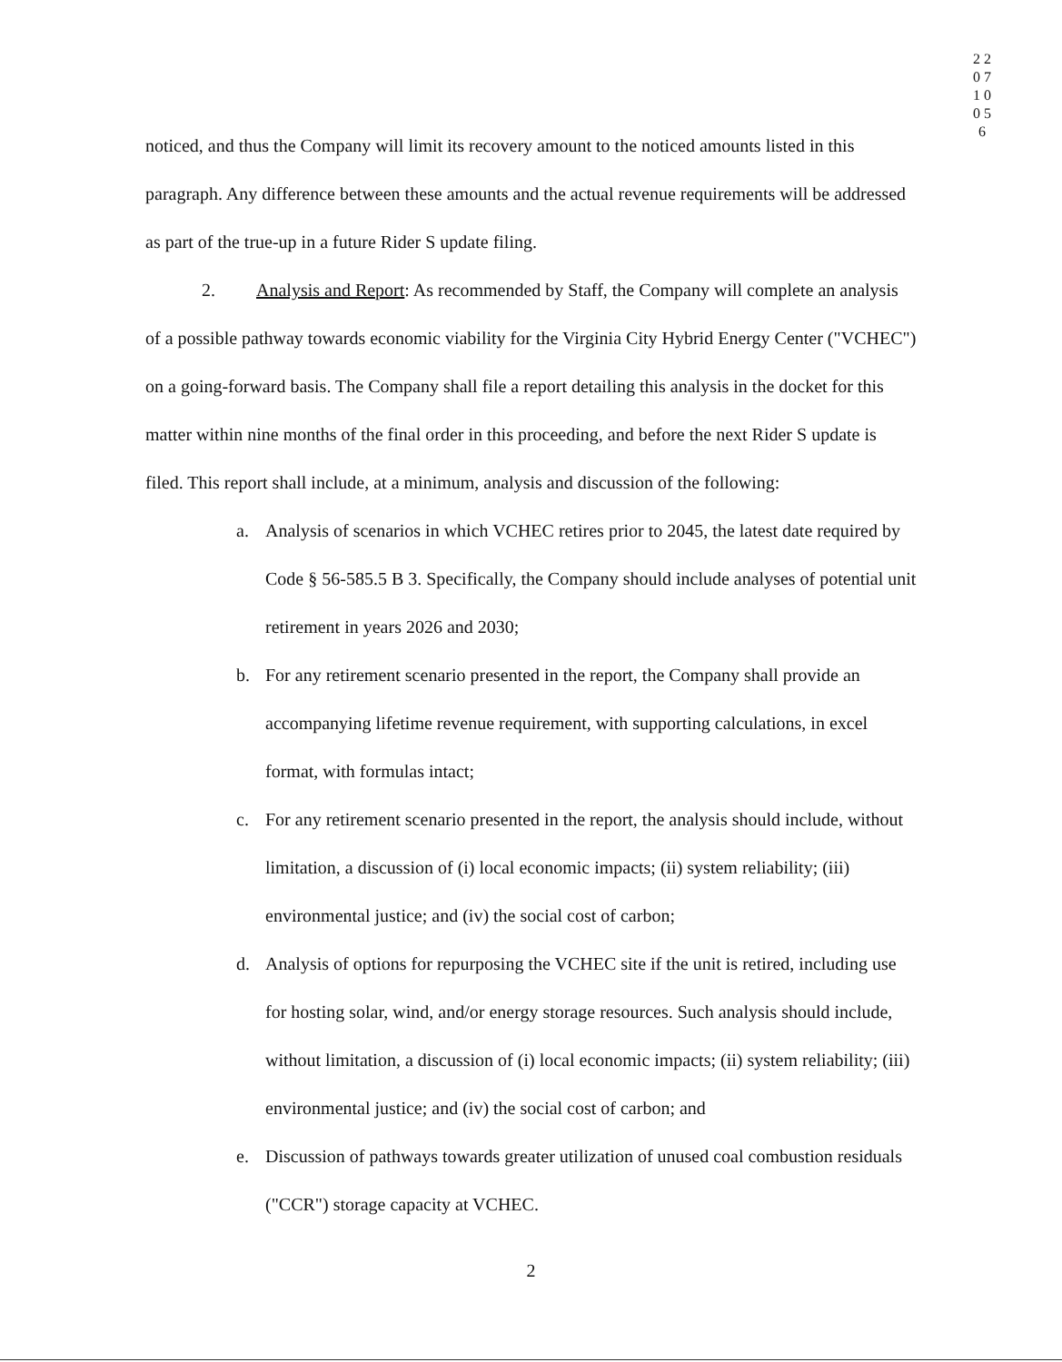2 2 0 7 1 0 0 5 6
noticed, and thus the Company will limit its recovery amount to the noticed amounts listed in this paragraph. Any difference between these amounts and the actual revenue requirements will be addressed as part of the true-up in a future Rider S update filing.
2. Analysis and Report: As recommended by Staff, the Company will complete an analysis of a possible pathway towards economic viability for the Virginia City Hybrid Energy Center ("VCHEC") on a going-forward basis. The Company shall file a report detailing this analysis in the docket for this matter within nine months of the final order in this proceeding, and before the next Rider S update is filed. This report shall include, at a minimum, analysis and discussion of the following:
a. Analysis of scenarios in which VCHEC retires prior to 2045, the latest date required by Code § 56-585.5 B 3. Specifically, the Company should include analyses of potential unit retirement in years 2026 and 2030;
b. For any retirement scenario presented in the report, the Company shall provide an accompanying lifetime revenue requirement, with supporting calculations, in excel format, with formulas intact;
c. For any retirement scenario presented in the report, the analysis should include, without limitation, a discussion of (i) local economic impacts; (ii) system reliability; (iii) environmental justice; and (iv) the social cost of carbon;
d. Analysis of options for repurposing the VCHEC site if the unit is retired, including use for hosting solar, wind, and/or energy storage resources. Such analysis should include, without limitation, a discussion of (i) local economic impacts; (ii) system reliability; (iii) environmental justice; and (iv) the social cost of carbon; and
e. Discussion of pathways towards greater utilization of unused coal combustion residuals ("CCR") storage capacity at VCHEC.
2